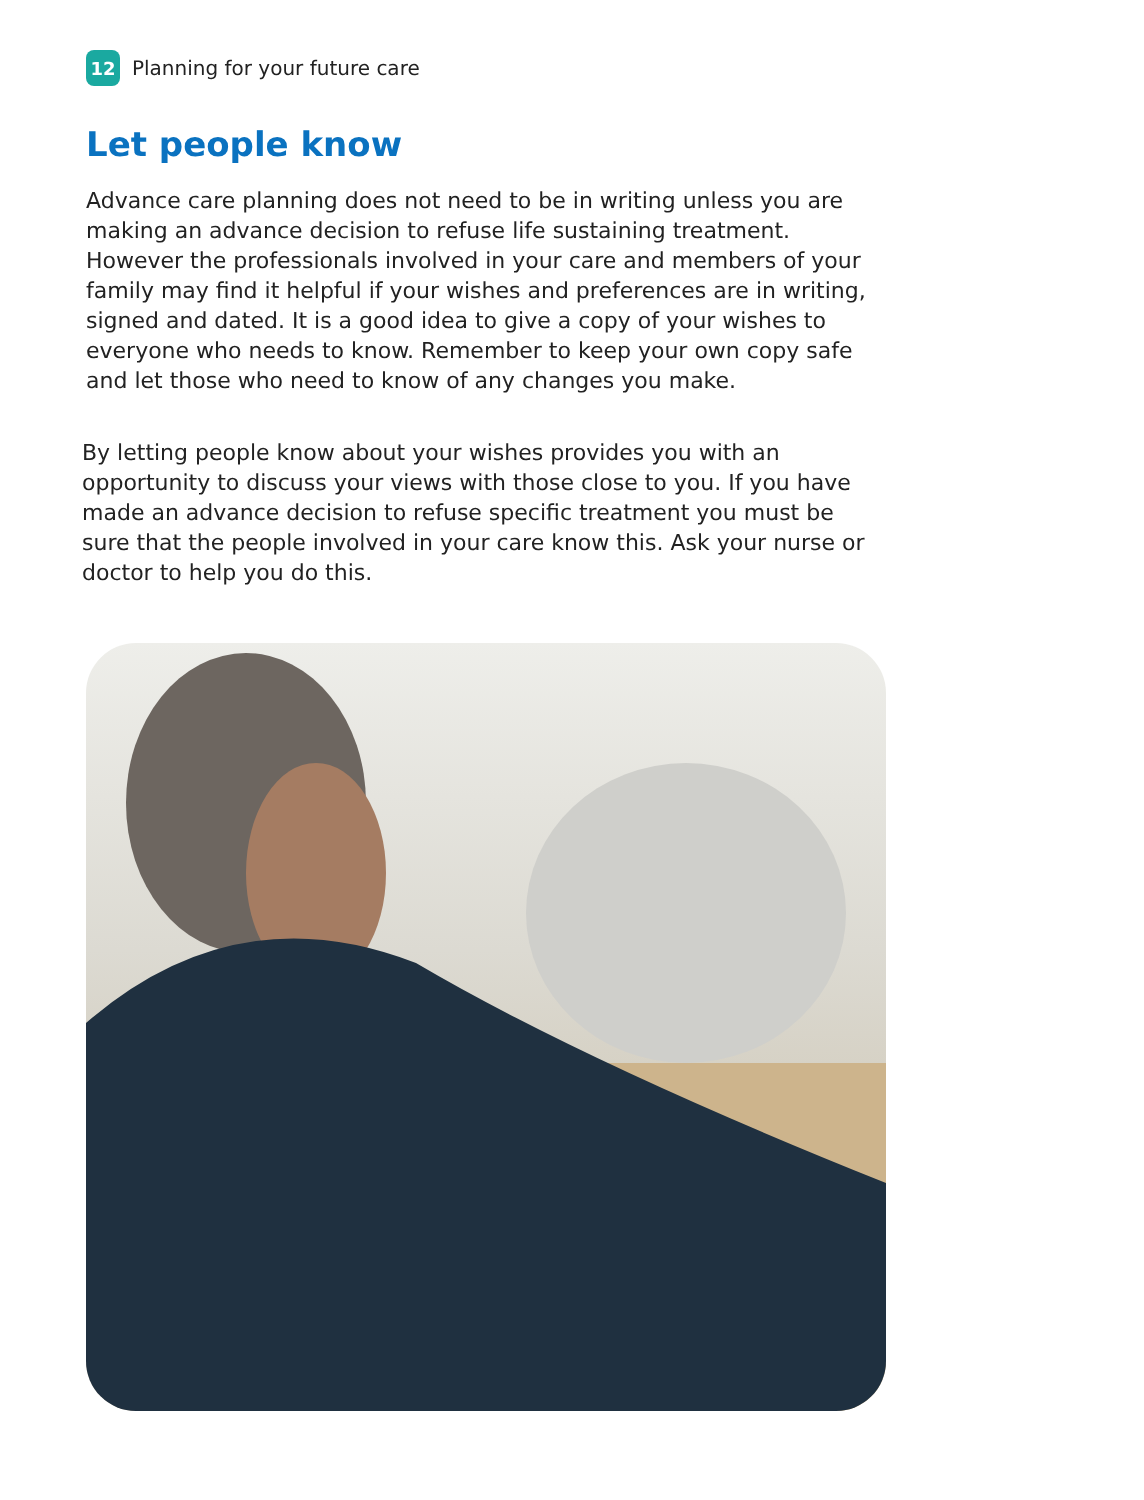12
Planning for your future care
Let people know
Advance care planning does not need to be in writing unless you are making an advance decision to refuse life sustaining treatment. However the professionals involved in your care and members of your family may find it helpful if your wishes and preferences are in writing, signed and dated. It is a good idea to give a copy of your wishes to everyone who needs to know. Remember to keep your own copy safe and let those who need to know of any changes you make.
By letting people know about your wishes provides you with an opportunity to discuss your views with those close to you. If you have made an advance decision to refuse specific treatment you must be sure that the people involved in your care know this. Ask your nurse or doctor to help you do this.